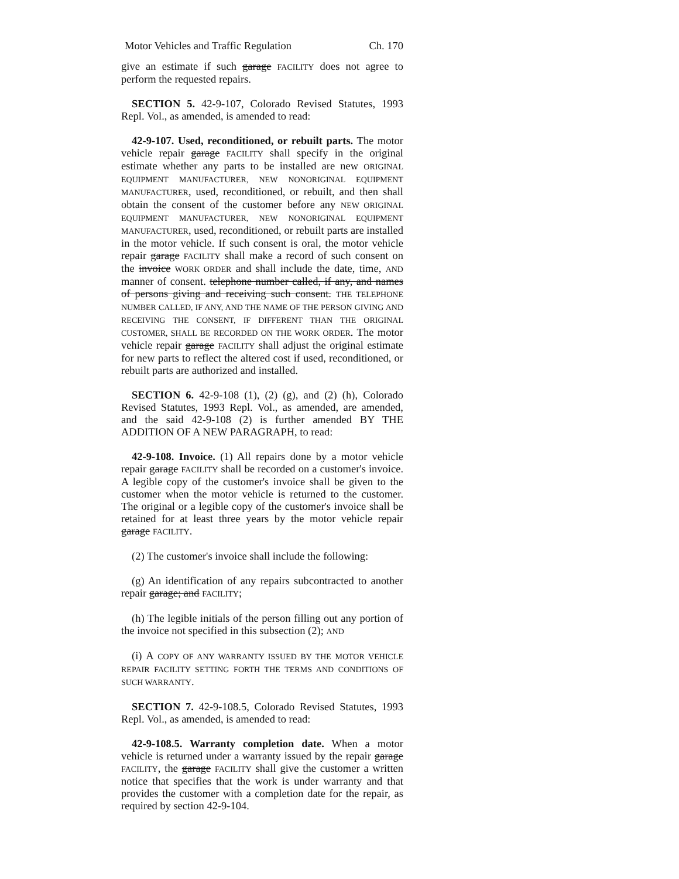Motor Vehicles and Traffic Regulation Ch. 170
give an estimate if such garage FACILITY does not agree to perform the requested repairs.
SECTION 5. 42-9-107, Colorado Revised Statutes, 1993 Repl. Vol., as amended, is amended to read:
42-9-107. Used, reconditioned, or rebuilt parts. The motor vehicle repair garage FACILITY shall specify in the original estimate whether any parts to be installed are new ORIGINAL EQUIPMENT MANUFACTURER, NEW NONORIGINAL EQUIPMENT MANUFACTURER, used, reconditioned, or rebuilt, and then shall obtain the consent of the customer before any NEW ORIGINAL EQUIPMENT MANUFACTURER, NEW NONORIGINAL EQUIPMENT MANUFACTURER, used, reconditioned, or rebuilt parts are installed in the motor vehicle. If such consent is oral, the motor vehicle repair garage FACILITY shall make a record of such consent on the invoice WORK ORDER and shall include the date, time, AND manner of consent. telephone number called, if any, and names of persons giving and receiving such consent. THE TELEPHONE NUMBER CALLED, IF ANY, AND THE NAME OF THE PERSON GIVING AND RECEIVING THE CONSENT, IF DIFFERENT THAN THE ORIGINAL CUSTOMER, SHALL BE RECORDED ON THE WORK ORDER. The motor vehicle repair garage FACILITY shall adjust the original estimate for new parts to reflect the altered cost if used, reconditioned, or rebuilt parts are authorized and installed.
SECTION 6. 42-9-108 (1), (2) (g), and (2) (h), Colorado Revised Statutes, 1993 Repl. Vol., as amended, are amended, and the said 42-9-108 (2) is further amended BY THE ADDITION OF A NEW PARAGRAPH, to read:
42-9-108. Invoice. (1) All repairs done by a motor vehicle repair garage FACILITY shall be recorded on a customer's invoice. A legible copy of the customer's invoice shall be given to the customer when the motor vehicle is returned to the customer. The original or a legible copy of the customer's invoice shall be retained for at least three years by the motor vehicle repair garage FACILITY.
(2) The customer's invoice shall include the following:
(g) An identification of any repairs subcontracted to another repair garage; and FACILITY;
(h) The legible initials of the person filling out any portion of the invoice not specified in this subsection (2); AND
(i) A COPY OF ANY WARRANTY ISSUED BY THE MOTOR VEHICLE REPAIR FACILITY SETTING FORTH THE TERMS AND CONDITIONS OF SUCH WARRANTY.
SECTION 7. 42-9-108.5, Colorado Revised Statutes, 1993 Repl. Vol., as amended, is amended to read:
42-9-108.5. Warranty completion date. When a motor vehicle is returned under a warranty issued by the repair garage FACILITY, the garage FACILITY shall give the customer a written notice that specifies that the work is under warranty and that provides the customer with a completion date for the repair, as required by section 42-9-104.